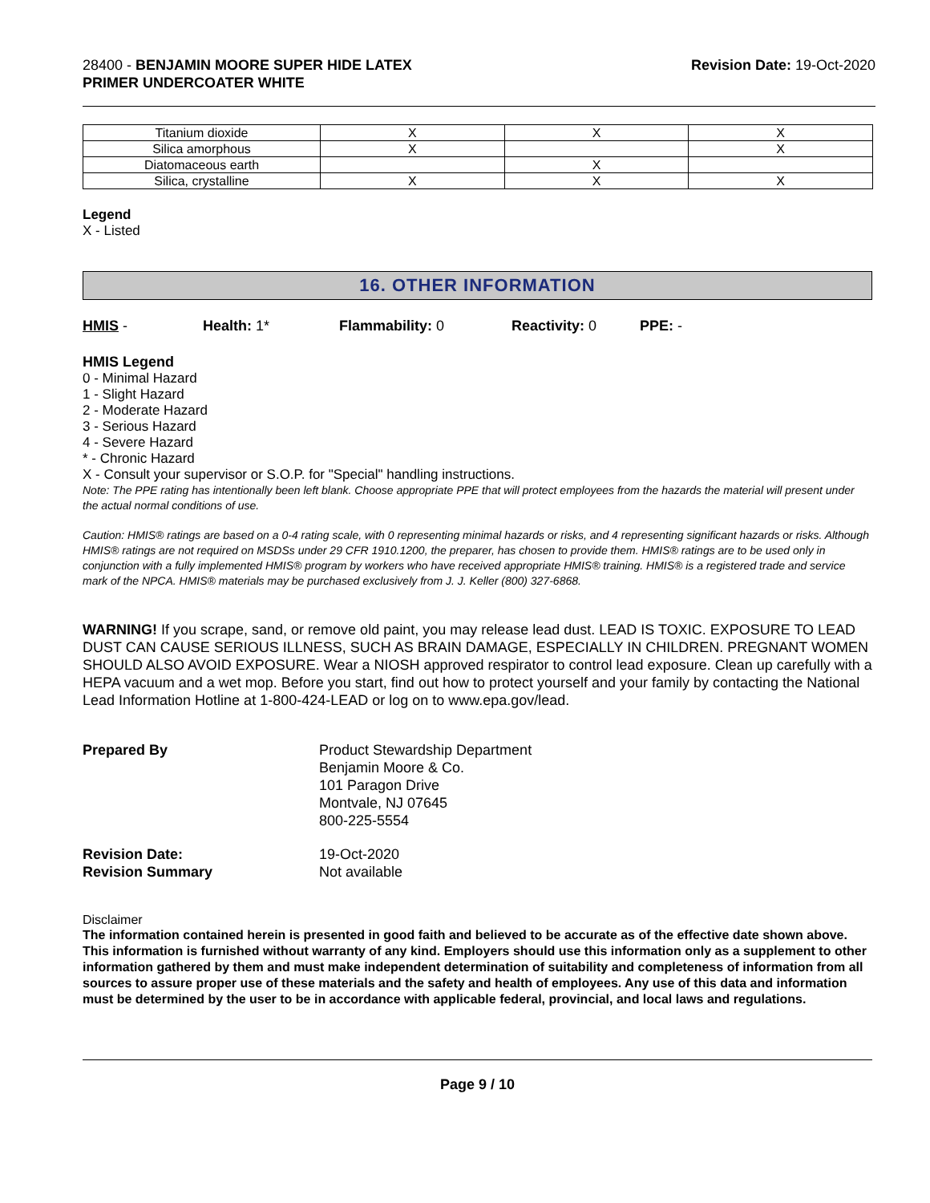28400 - BENJAMIN MOORE SUPER HIDE LATEX
PRIMER UNDERCOATER WHITE
Revision Date: 19-Oct-2020
| Titanium dioxide | X | X | X |
| Silica amorphous | X | | X |
| Diatomaceous earth | | X | |
| Silica, crystalline | X | X | X |
Legend
X - Listed
16. OTHER INFORMATION
HMIS - Health: 1* Flammability: 0 Reactivity: 0 PPE: -
HMIS Legend
0 - Minimal Hazard
1 - Slight Hazard
2 - Moderate Hazard
3 - Serious Hazard
4 - Severe Hazard
* - Chronic Hazard
X - Consult your supervisor or S.O.P. for "Special" handling instructions.
Note: The PPE rating has intentionally been left blank. Choose appropriate PPE that will protect employees from the hazards the material will present under the actual normal conditions of use.
Caution: HMIS® ratings are based on a 0-4 rating scale, with 0 representing minimal hazards or risks, and 4 representing significant hazards or risks. Although HMIS® ratings are not required on MSDSs under 29 CFR 1910.1200, the preparer, has chosen to provide them. HMIS® ratings are to be used only in conjunction with a fully implemented HMIS® program by workers who have received appropriate HMIS® training. HMIS® is a registered trade and service mark of the NPCA. HMIS® materials may be purchased exclusively from J. J. Keller (800) 327-6868.
WARNING! If you scrape, sand, or remove old paint, you may release lead dust. LEAD IS TOXIC. EXPOSURE TO LEAD DUST CAN CAUSE SERIOUS ILLNESS, SUCH AS BRAIN DAMAGE, ESPECIALLY IN CHILDREN. PREGNANT WOMEN SHOULD ALSO AVOID EXPOSURE. Wear a NIOSH approved respirator to control lead exposure. Clean up carefully with a HEPA vacuum and a wet mop. Before you start, find out how to protect yourself and your family by contacting the National Lead Information Hotline at 1-800-424-LEAD or log on to www.epa.gov/lead.
Prepared By
Product Stewardship Department
Benjamin Moore & Co.
101 Paragon Drive
Montvale, NJ 07645
800-225-5554
Revision Date:
19-Oct-2020
Revision Summary
Not available
Disclaimer
The information contained herein is presented in good faith and believed to be accurate as of the effective date shown above. This information is furnished without warranty of any kind. Employers should use this information only as a supplement to other information gathered by them and must make independent determination of suitability and completeness of information from all sources to assure proper use of these materials and the safety and health of employees. Any use of this data and information must be determined by the user to be in accordance with applicable federal, provincial, and local laws and regulations.
Page 9 / 10